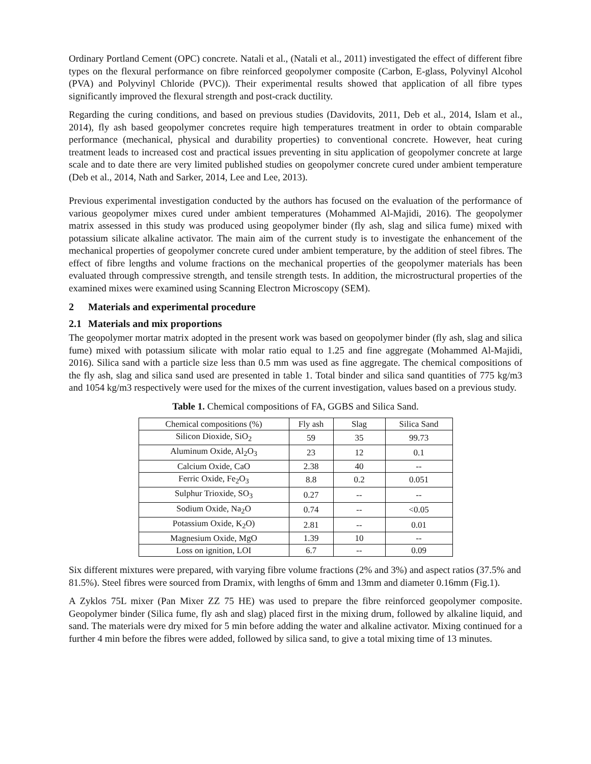Ordinary Portland Cement (OPC) concrete. Natali et al., (Natali et al., 2011) investigated the effect of different fibre types on the flexural performance on fibre reinforced geopolymer composite (Carbon, E-glass, Polyvinyl Alcohol (PVA) and Polyvinyl Chloride (PVC)). Their experimental results showed that application of all fibre types significantly improved the flexural strength and post-crack ductility.
Regarding the curing conditions, and based on previous studies (Davidovits, 2011, Deb et al., 2014, Islam et al., 2014), fly ash based geopolymer concretes require high temperatures treatment in order to obtain comparable performance (mechanical, physical and durability properties) to conventional concrete. However, heat curing treatment leads to increased cost and practical issues preventing in situ application of geopolymer concrete at large scale and to date there are very limited published studies on geopolymer concrete cured under ambient temperature (Deb et al., 2014, Nath and Sarker, 2014, Lee and Lee, 2013).
Previous experimental investigation conducted by the authors has focused on the evaluation of the performance of various geopolymer mixes cured under ambient temperatures (Mohammed Al-Majidi, 2016). The geopolymer matrix assessed in this study was produced using geopolymer binder (fly ash, slag and silica fume) mixed with potassium silicate alkaline activator. The main aim of the current study is to investigate the enhancement of the mechanical properties of geopolymer concrete cured under ambient temperature, by the addition of steel fibres. The effect of fibre lengths and volume fractions on the mechanical properties of the geopolymer materials has been evaluated through compressive strength, and tensile strength tests. In addition, the microstructural properties of the examined mixes were examined using Scanning Electron Microscopy (SEM).
2 Materials and experimental procedure
2.1 Materials and mix proportions
The geopolymer mortar matrix adopted in the present work was based on geopolymer binder (fly ash, slag and silica fume) mixed with potassium silicate with molar ratio equal to 1.25 and fine aggregate (Mohammed Al-Majidi, 2016). Silica sand with a particle size less than 0.5 mm was used as fine aggregate. The chemical compositions of the fly ash, slag and silica sand used are presented in table 1. Total binder and silica sand quantities of 775 kg/m3 and 1054 kg/m3 respectively were used for the mixes of the current investigation, values based on a previous study.
Table 1. Chemical compositions of FA, GGBS and Silica Sand.
| Chemical compositions (%) | Fly ash | Slag | Silica Sand |
| Silicon Dioxide, SiO<sub>2</sub> | 59 | 35 | 99.73 |
| Aluminum Oxide, Al<sub>2</sub>O<sub>3</sub> | 23 | 12 | 0.1 |
| Calcium Oxide, CaO | 2.38 | 40 | -- |
| Ferric Oxide, Fe<sub>2</sub>O<sub>3</sub> | 8.8 | 0.2 | 0.051 |
| Sulphur Trioxide, SO<sub>3</sub> | 0.27 | -- | -- |
| Sodium Oxide, Na<sub>2</sub>O | 0.74 | -- | <0.05 |
| Potassium Oxide, K<sub>2</sub>O) | 2.81 | -- | 0.01 |
| Magnesium Oxide, MgO | 1.39 | 10 | -- |
| Loss on ignition, LOI | 6.7 | -- | 0.09 |
Six different mixtures were prepared, with varying fibre volume fractions (2% and 3%) and aspect ratios (37.5% and 81.5%). Steel fibres were sourced from Dramix, with lengths of 6mm and 13mm and diameter 0.16mm (Fig.1).
A Zyklos 75L mixer (Pan Mixer ZZ 75 HE) was used to prepare the fibre reinforced geopolymer composite. Geopolymer binder (Silica fume, fly ash and slag) placed first in the mixing drum, followed by alkaline liquid, and sand. The materials were dry mixed for 5 min before adding the water and alkaline activator. Mixing continued for a further 4 min before the fibres were added, followed by silica sand, to give a total mixing time of 13 minutes.